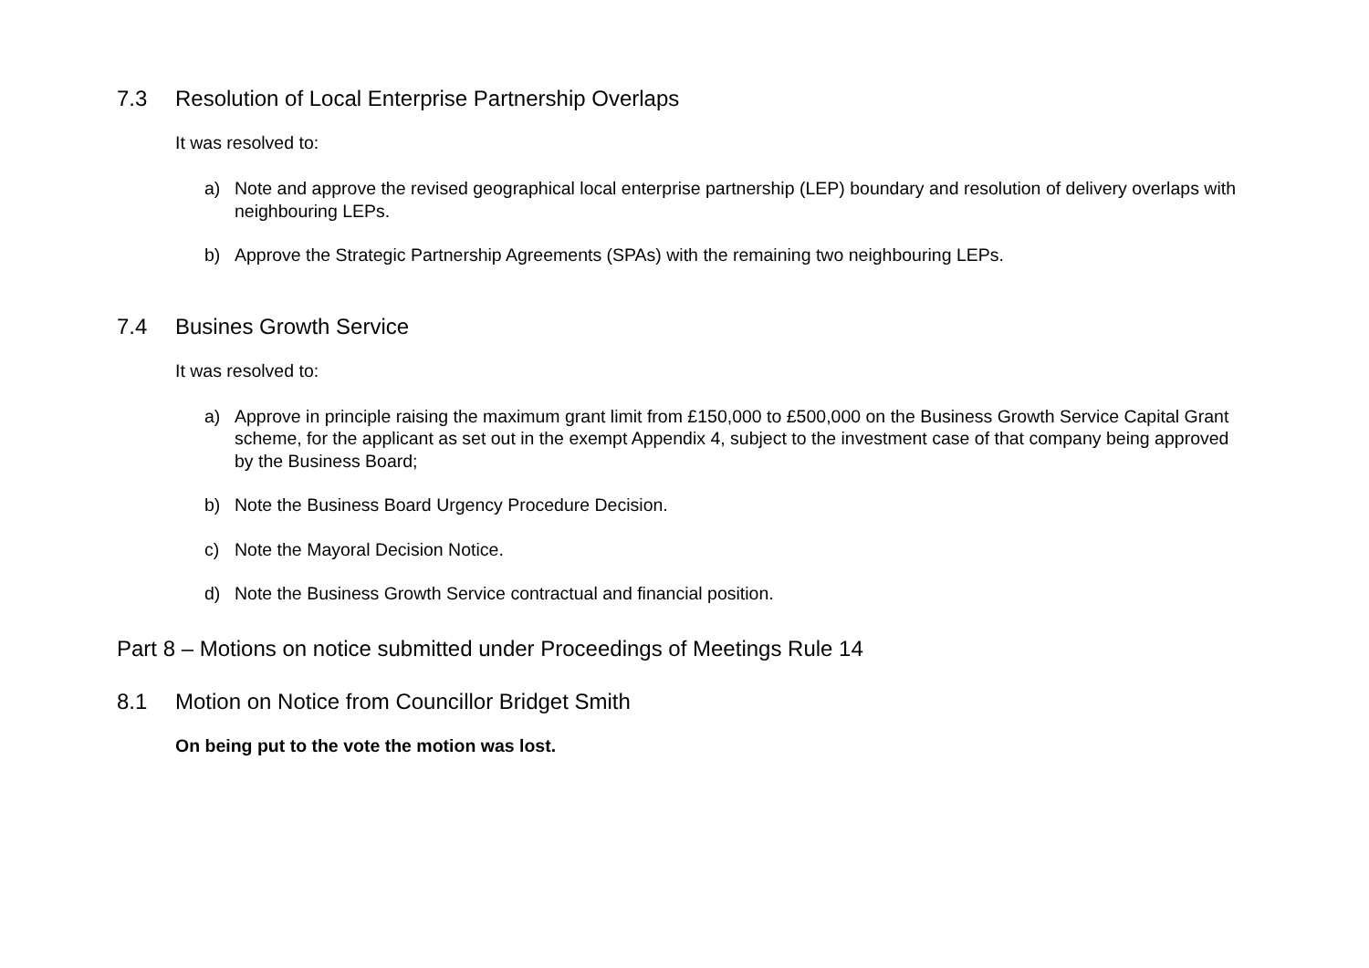7.3 Resolution of Local Enterprise Partnership Overlaps
It was resolved to:
a) Note and approve the revised geographical local enterprise partnership (LEP) boundary and resolution of delivery overlaps with neighbouring LEPs.
b) Approve the Strategic Partnership Agreements (SPAs) with the remaining two neighbouring LEPs.
7.4 Busines Growth Service
It was resolved to:
a) Approve in principle raising the maximum grant limit from £150,000 to £500,000 on the Business Growth Service Capital Grant scheme, for the applicant as set out in the exempt Appendix 4, subject to the investment case of that company being approved by the Business Board;
b) Note the Business Board Urgency Procedure Decision.
c) Note the Mayoral Decision Notice.
d) Note the Business Growth Service contractual and financial position.
Part 8 – Motions on notice submitted under Proceedings of Meetings Rule 14
8.1 Motion on Notice from Councillor Bridget Smith
On being put to the vote the motion was lost.